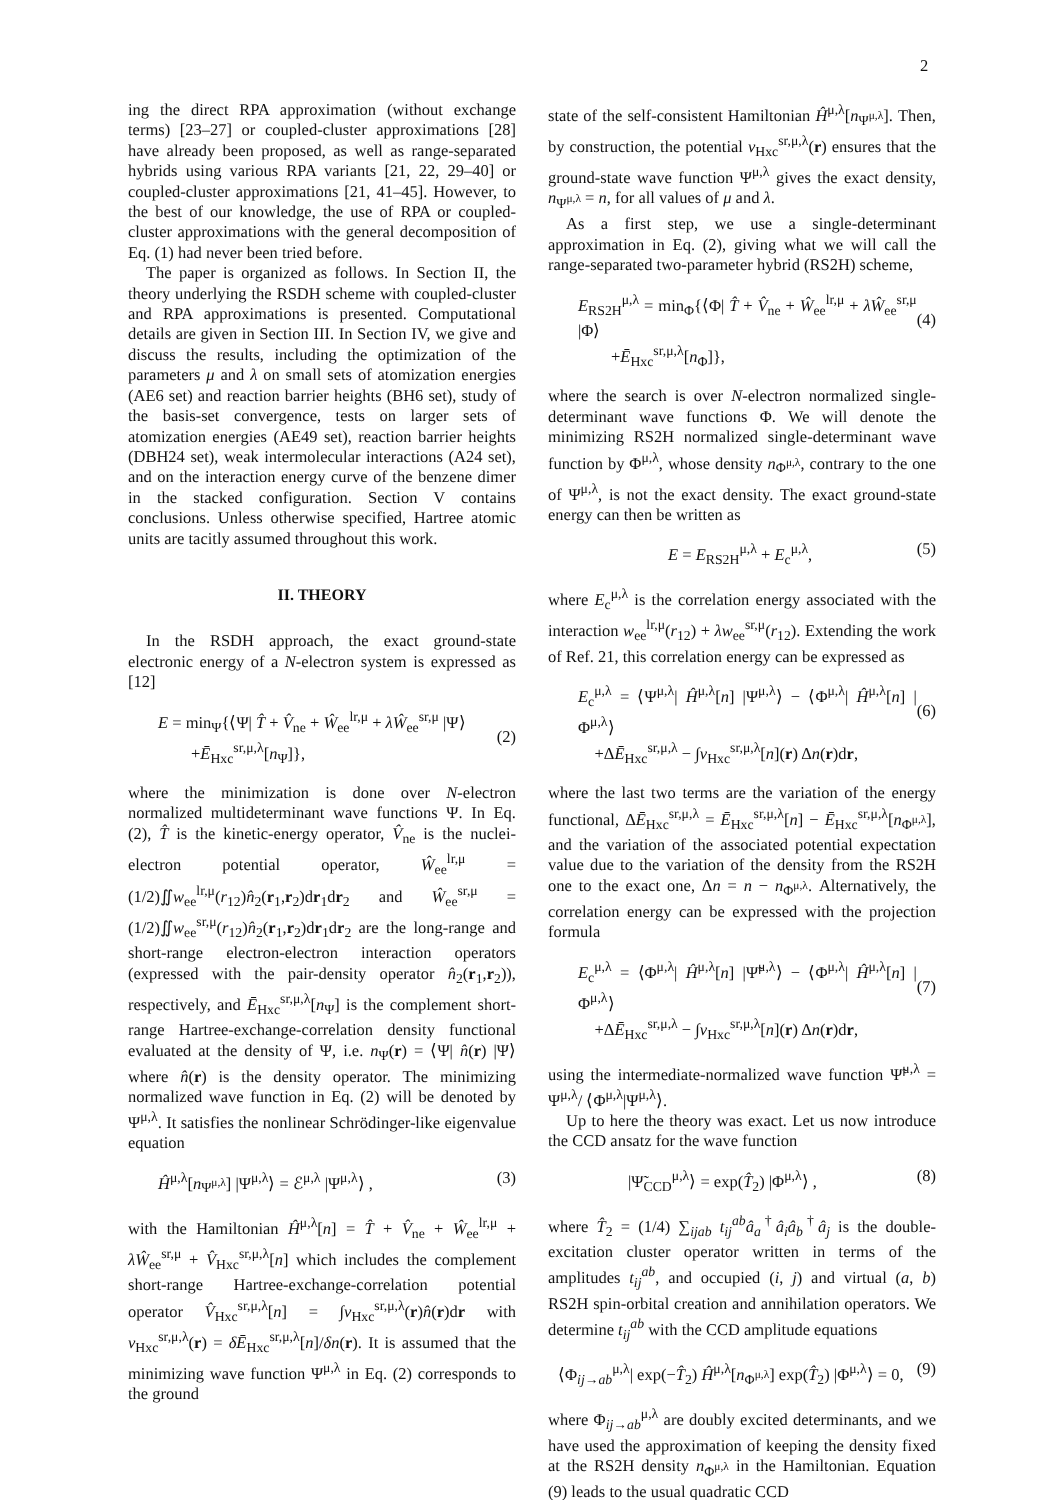2
ing the direct RPA approximation (without exchange terms) [23–27] or coupled-cluster approximations [28] have already been proposed, as well as range-separated hybrids using various RPA variants [21, 22, 29–40] or coupled-cluster approximations [21, 41–45]. However, to the best of our knowledge, the use of RPA or coupled-cluster approximations with the general decomposition of Eq. (1) had never been tried before.
The paper is organized as follows. In Section II, the theory underlying the RSDH scheme with coupled-cluster and RPA approximations is presented. Computational details are given in Section III. In Section IV, we give and discuss the results, including the optimization of the parameters μ and λ on small sets of atomization energies (AE6 set) and reaction barrier heights (BH6 set), study of the basis-set convergence, tests on larger sets of atomization energies (AE49 set), reaction barrier heights (DBH24 set), weak intermolecular interactions (A24 set), and on the interaction energy curve of the benzene dimer in the stacked configuration. Section V contains conclusions. Unless otherwise specified, Hartree atomic units are tacitly assumed throughout this work.
II. THEORY
In the RSDH approach, the exact ground-state electronic energy of a N-electron system is expressed as [12]
E = min<sub>Ψ</sub>{⟨Ψ| T̂ + V̂<sub>ne</sub> + Ŵ<sub>ee</sub><sup>lr,μ</sup> + λŴ<sub>ee</sub><sup>sr,μ</sup> |Ψ⟩
+Ē<sub>Hxc</sub><sup>sr,μ,λ</sup>[n<sub>Ψ</sub>]},
(2)
where the minimization is done over N-electron normalized multideterminant wave functions Ψ. In Eq. (2), T̂ is the kinetic-energy operator, V̂<sub>ne</sub> is the nuclei-electron potential operator, Ŵ<sub>ee</sub><sup>lr,μ</sup> = (1/2)∬w<sub>ee</sub><sup>lr,μ</sup>(r<sub>12</sub>)n̂<sub>2</sub>(r<sub>1</sub>,r<sub>2</sub>)dr<sub>1</sub>dr<sub>2</sub> and Ŵ<sub>ee</sub><sup>sr,μ</sup> = (1/2)∬w<sub>ee</sub><sup>sr,μ</sup>(r<sub>12</sub>)n̂<sub>2</sub>(r<sub>1</sub>,r<sub>2</sub>)dr<sub>1</sub>dr<sub>2</sub> are the long-range and short-range electron-electron interaction operators (expressed with the pair-density operator n̂<sub>2</sub>(r<sub>1</sub>,r<sub>2</sub>)), respectively, and Ē<sub>Hxc</sub><sup>sr,μ,λ</sup>[n<sub>Ψ</sub>] is the complement short-range Hartree-exchange-correlation density functional evaluated at the density of Ψ, i.e. n<sub>Ψ</sub>(r) = ⟨Ψ| n̂(r) |Ψ⟩ where n̂(r) is the density operator. The minimizing normalized wave function in Eq. (2) will be denoted by Ψ<sup>μ,λ</sup>. It satisfies the nonlinear Schrödinger-like eigenvalue equation
Ĥ<sup>μ,λ</sup>[n<sub>Ψ<sup>μ,λ</sup></sub>] |Ψ<sup>μ,λ</sup>⟩ = ℰ<sup>μ,λ</sup> |Ψ<sup>μ,λ</sup>⟩ , (3)
with the Hamiltonian Ĥ<sup>μ,λ</sup>[n] = T̂ + V̂<sub>ne</sub> + Ŵ<sub>ee</sub><sup>lr,μ</sup> + λŴ<sub>ee</sub><sup>sr,μ</sup> + V̂<sub>Hxc</sub><sup>sr,μ,λ</sup>[n] which includes the complement short-range Hartree-exchange-correlation potential operator V̂<sub>Hxc</sub><sup>sr,μ,λ</sup>[n] = ∫v<sub>Hxc</sub><sup>sr,μ,λ</sup>(r)n̂(r)dr with v<sub>Hxc</sub><sup>sr,μ,λ</sup>(r) = δĒ<sub>Hxc</sub><sup>sr,μ,λ</sup>[n]/δn(r). It is assumed that the minimizing wave function Ψ<sup>μ,λ</sup> in Eq. (2) corresponds to the ground
state of the self-consistent Hamiltonian Ĥ<sup>μ,λ</sup>[n<sub>Ψ<sup>μ,λ</sup></sub>]. Then, by construction, the potential v<sub>Hxc</sub><sup>sr,μ,λ</sup>(r) ensures that the ground-state wave function Ψ<sup>μ,λ</sup> gives the exact density, n<sub>Ψ<sup>μ,λ</sup></sub> = n, for all values of μ and λ.
As a first step, we use a single-determinant approximation in Eq. (2), giving what we will call the range-separated two-parameter hybrid (RS2H) scheme,
E<sub>RS2H</sub><sup>μ,λ</sup> = min<sub>Φ</sub>{⟨Φ| T̂ + V̂<sub>ne</sub> + Ŵ<sub>ee</sub><sup>lr,μ</sup> + λŴ<sub>ee</sub><sup>sr,μ</sup> |Φ⟩
+Ē<sub>Hxc</sub><sup>sr,μ,λ</sup>[n<sub>Φ</sub>]},
(4)
where the search is over N-electron normalized single-determinant wave functions Φ. We will denote the minimizing RS2H normalized single-determinant wave function by Φ<sup>μ,λ</sup>, whose density n<sub>Φ<sup>μ,λ</sup></sub>, contrary to the one of Ψ<sup>μ,λ</sup>, is not the exact density. The exact ground-state energy can then be written as
E = E<sub>RS2H</sub><sup>μ,λ</sup> + E<sub>c</sub><sup>μ,λ</sup>, (5)
where E<sub>c</sub><sup>μ,λ</sup> is the correlation energy associated with the interaction w<sub>ee</sub><sup>lr,μ</sup>(r<sub>12</sub>) + λw<sub>ee</sub><sup>sr,μ</sup>(r<sub>12</sub>). Extending the work of Ref. 21, this correlation energy can be expressed as
E<sub>c</sub><sup>μ,λ</sup> = ⟨Ψ<sup>μ,λ</sup>| Ĥ<sup>μ,λ</sup>[n] |Ψ<sup>μ,λ</sup>⟩ − ⟨Φ<sup>μ,λ</sup>| Ĥ<sup>μ,λ</sup>[n] |Φ<sup>μ,λ</sup>⟩
+ΔĒ<sub>Hxc</sub><sup>sr,μ,λ</sup> − ∫v<sub>Hxc</sub><sup>sr,μ,λ</sup>[n](r) Δn(r)dr,
(6)
where the last two terms are the variation of the energy functional, ΔĒ<sub>Hxc</sub><sup>sr,μ,λ</sup> = Ē<sub>Hxc</sub><sup>sr,μ,λ</sup>[n] − Ē<sub>Hxc</sub><sup>sr,μ,λ</sup>[n<sub>Φ<sup>μ,λ</sup></sub>], and the variation of the associated potential expectation value due to the variation of the density from the RS2H one to the exact one, Δn = n − n<sub>Φ<sup>μ,λ</sup></sub>. Alternatively, the correlation energy can be expressed with the projection formula
E<sub>c</sub><sup>μ,λ</sup> = ⟨Φ<sup>μ,λ</sup>| Ĥ<sup>μ,λ</sup>[n] |Ψ̃<sup>μ,λ</sup>⟩ − ⟨Φ<sup>μ,λ</sup>| Ĥ<sup>μ,λ</sup>[n] |Φ<sup>μ,λ</sup>⟩
+ΔĒ<sub>Hxc</sub><sup>sr,μ,λ</sup> − ∫v<sub>Hxc</sub><sup>sr,μ,λ</sup>[n](r) Δn(r)dr,
(7)
using the intermediate-normalized wave function Ψ̃<sup>μ,λ</sup> = Ψ<sup>μ,λ</sup>/ ⟨Φ<sup>μ,λ</sup>|Ψ<sup>μ,λ</sup>⟩.
Up to here the theory was exact. Let us now introduce the CCD ansatz for the wave function
|Ψ̃<sub>CCD</sub><sup>μ,λ</sup>⟩ = exp(T̂<sub>2</sub>) |Φ<sup>μ,λ</sup>⟩ , (8)
where T̂<sub>2</sub> = (1/4) ∑<sub>ijab</sub> t<sub>ij</sub><sup>ab</sup>â<sub>a</sub><sup>†</sup>â<sub>i</sub>â<sub>b</sub><sup>†</sup>â<sub>j</sub> is the double-excitation cluster operator written in terms of the amplitudes t<sub>ij</sub><sup>ab</sup>, and occupied (i, j) and virtual (a, b) RS2H spin-orbital creation and annihilation operators. We determine t<sub>ij</sub><sup>ab</sup> with the CCD amplitude equations
⟨Φ<sub>ij→ab</sub><sup>μ,λ</sup>| exp(−T̂<sub>2</sub>) Ĥ<sup>μ,λ</sup>[n<sub>Φ<sup>μ,λ</sup></sub>] exp(T̂<sub>2</sub>) |Φ<sup>μ,λ</sup>⟩ = 0, (9)
where Φ<sub>ij→ab</sub><sup>μ,λ</sup> are doubly excited determinants, and we have used the approximation of keeping the density fixed at the RS2H density n<sub>Φ<sup>μ,λ</sup></sub> in the Hamiltonian. Equation (9) leads to the usual quadratic CCD